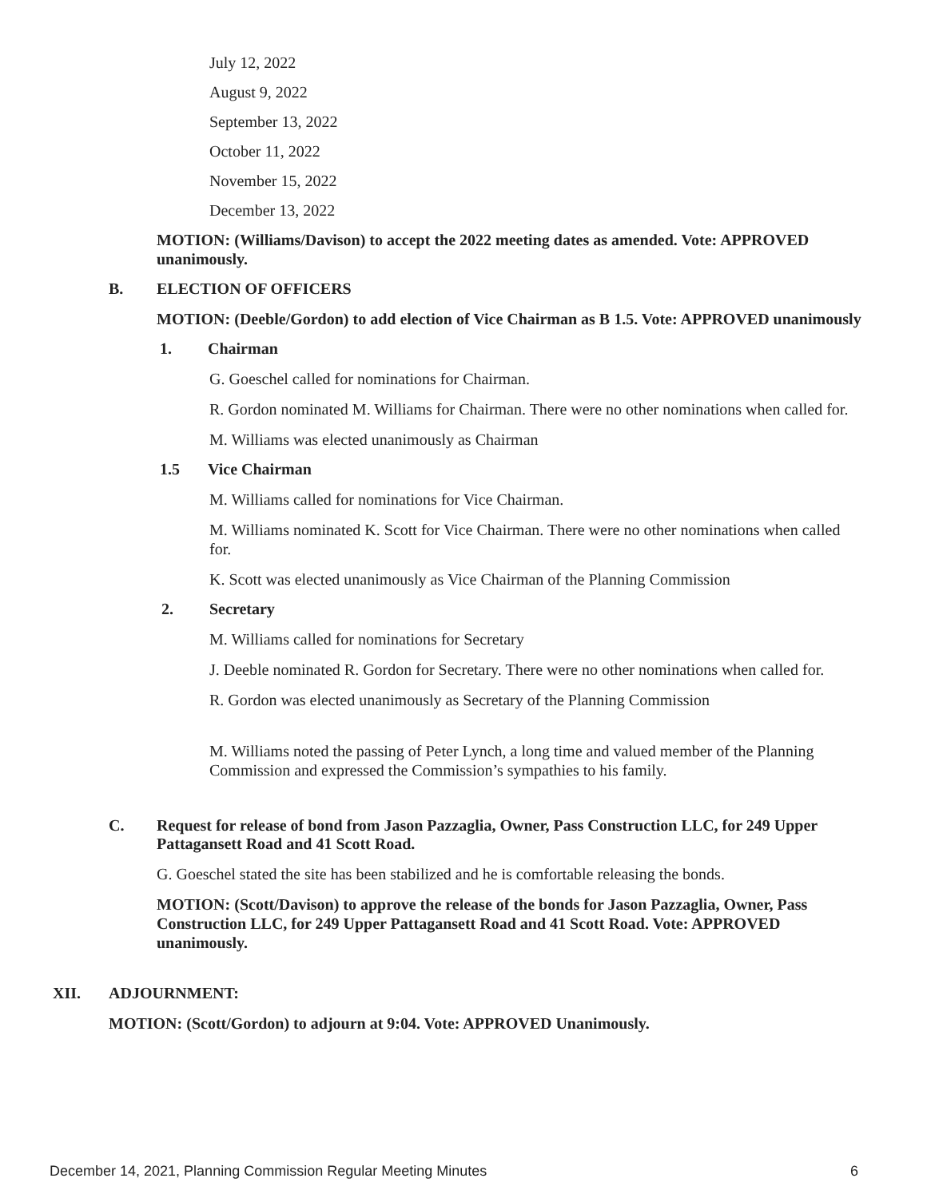July 12, 2022
August 9, 2022
September 13, 2022
October 11, 2022
November 15, 2022
December 13, 2022
MOTION: (Williams/Davison) to accept the 2022 meeting dates as amended. Vote: APPROVED unanimously.
B. ELECTION OF OFFICERS
MOTION: (Deeble/Gordon) to add election of Vice Chairman as B 1.5. Vote: APPROVED unanimously
1. Chairman
G. Goeschel called for nominations for Chairman.
R. Gordon nominated M. Williams for Chairman. There were no other nominations when called for.
M. Williams was elected unanimously as Chairman
1.5 Vice Chairman
M. Williams called for nominations for Vice Chairman.
M. Williams nominated K. Scott for Vice Chairman. There were no other nominations when called for.
K. Scott was elected unanimously as Vice Chairman of the Planning Commission
2. Secretary
M. Williams called for nominations for Secretary
J. Deeble nominated R. Gordon for Secretary. There were no other nominations when called for.
R. Gordon was elected unanimously as Secretary of the Planning Commission
M. Williams noted the passing of Peter Lynch, a long time and valued member of the Planning Commission and expressed the Commission’s sympathies to his family.
C. Request for release of bond from Jason Pazzaglia, Owner, Pass Construction LLC, for 249 Upper Pattagansett Road and 41 Scott Road.
G. Goeschel stated the site has been stabilized and he is comfortable releasing the bonds.
MOTION: (Scott/Davison) to approve the release of the bonds for Jason Pazzaglia, Owner, Pass Construction LLC, for 249 Upper Pattagansett Road and 41 Scott Road. Vote: APPROVED unanimously.
XII. ADJOURNMENT:
MOTION: (Scott/Gordon) to adjourn at 9:04. Vote: APPROVED Unanimously.
December 14, 2021, Planning Commission Regular Meeting Minutes 6